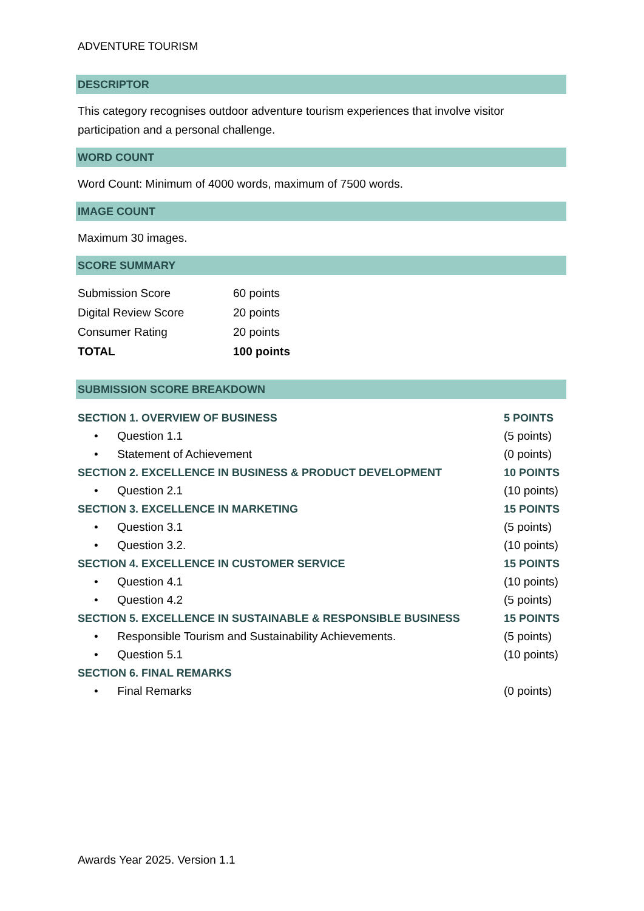ADVENTURE TOURISM
DESCRIPTOR
This category recognises outdoor adventure tourism experiences that involve visitor participation and a personal challenge.
WORD COUNT
Word Count: Minimum of 4000 words, maximum of 7500 words.
IMAGE COUNT
Maximum 30 images.
SCORE SUMMARY
| Submission Score | 60 points |
| Digital Review Score | 20 points |
| Consumer Rating | 20 points |
| TOTAL | 100 points |
SUBMISSION SCORE BREAKDOWN
| SECTION 1. OVERVIEW OF BUSINESS | 5 POINTS |
| • Question 1.1 | (5 points) |
| • Statement of Achievement | (0 points) |
| SECTION 2. EXCELLENCE IN BUSINESS & PRODUCT DEVELOPMENT | 10 POINTS |
| • Question 2.1 | (10 points) |
| SECTION 3. EXCELLENCE IN MARKETING | 15 POINTS |
| • Question 3.1 | (5 points) |
| • Question 3.2. | (10 points) |
| SECTION 4. EXCELLENCE IN CUSTOMER SERVICE | 15 POINTS |
| • Question 4.1 | (10 points) |
| • Question 4.2 | (5 points) |
| SECTION 5. EXCELLENCE IN SUSTAINABLE & RESPONSIBLE BUSINESS | 15 POINTS |
| • Responsible Tourism and Sustainability Achievements. | (5 points) |
| • Question 5.1 | (10 points) |
| SECTION 6. FINAL REMARKS | |
| • Final Remarks | (0 points) |
Awards Year 2025. Version 1.1